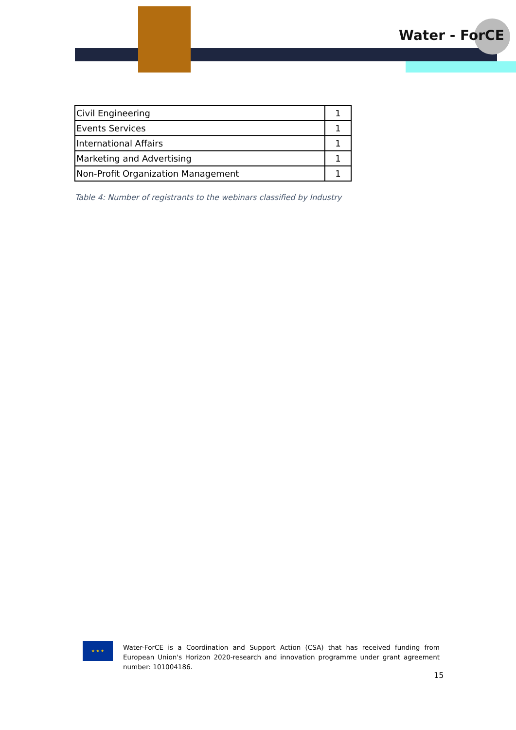Water - ForCE
| Civil Engineering | 1 |
| Events Services | 1 |
| International Affairs | 1 |
| Marketing and Advertising | 1 |
| Non-Profit Organization Management | 1 |
Table 4: Number of registrants to the webinars classified by Industry
★ ★ ★
Water-ForCE is a Coordination and Support Action (CSA) that has received funding from European Union's Horizon 2020-research and innovation programme under grant agreement number: 101004186.
15